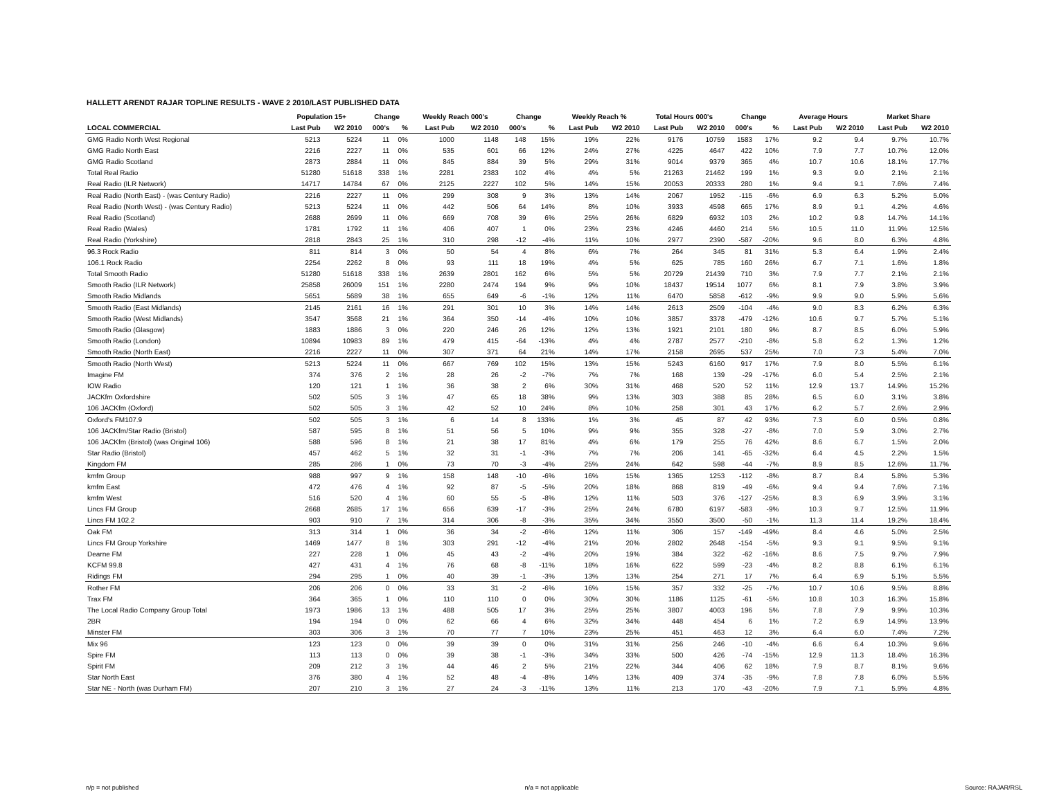HALLETT ARENDT RAJAR TOPLINE RESULTS - WAVE 2 2010/LAST PUBLISHED DATA
| | Population 15+ | | Change | | Weekly Reach 000's | | Change | | Weekly Reach % | | Total Hours 000's | | Change | | Average Hours | | Market Share | |
| --- | --- | --- | --- | --- | --- | --- | --- | --- | --- | --- | --- | --- | --- | --- | --- | --- | --- | --- |
| LOCAL COMMERCIAL | Last Pub | W2 2010 | 000's | % | Last Pub | W2 2010 | 000's | % | Last Pub | W2 2010 | Last Pub | W2 2010 | 000's | % | Last Pub | W2 2010 | Last Pub | W2 2010 |
| GMG Radio North West Regional | 5213 | 5224 | 11 | 0% | 1000 | 1148 | 148 | 15% | 19% | 22% | 9176 | 10759 | 1583 | 17% | 9.2 | 9.4 | 9.7% | 10.7% |
| GMG Radio North East | 2216 | 2227 | 11 | 0% | 535 | 601 | 66 | 12% | 24% | 27% | 4225 | 4647 | 422 | 10% | 7.9 | 7.7 | 10.7% | 12.0% |
| GMG Radio Scotland | 2873 | 2884 | 11 | 0% | 845 | 884 | 39 | 5% | 29% | 31% | 9014 | 9379 | 365 | 4% | 10.7 | 10.6 | 18.1% | 17.7% |
| Total Real Radio | 51280 | 51618 | 338 | 1% | 2281 | 2383 | 102 | 4% | 4% | 5% | 21263 | 21462 | 199 | 1% | 9.3 | 9.0 | 2.1% | 2.1% |
| Real Radio (ILR Network) | 14717 | 14784 | 67 | 0% | 2125 | 2227 | 102 | 5% | 14% | 15% | 20053 | 20333 | 280 | 1% | 9.4 | 9.1 | 7.6% | 7.4% |
| Real Radio (North East) - (was Century Radio) | 2216 | 2227 | 11 | 0% | 299 | 308 | 9 | 3% | 13% | 14% | 2067 | 1952 | -115 | -6% | 6.9 | 6.3 | 5.2% | 5.0% |
| Real Radio (North West) - (was Century Radio) | 5213 | 5224 | 11 | 0% | 442 | 506 | 64 | 14% | 8% | 10% | 3933 | 4598 | 665 | 17% | 8.9 | 9.1 | 4.2% | 4.6% |
| Real Radio (Scotland) | 2688 | 2699 | 11 | 0% | 669 | 708 | 39 | 6% | 25% | 26% | 6829 | 6932 | 103 | 2% | 10.2 | 9.8 | 14.7% | 14.1% |
| Real Radio (Wales) | 1781 | 1792 | 11 | 1% | 406 | 407 | 1 | 0% | 23% | 23% | 4246 | 4460 | 214 | 5% | 10.5 | 11.0 | 11.9% | 12.5% |
| Real Radio (Yorkshire) | 2818 | 2843 | 25 | 1% | 310 | 298 | -12 | -4% | 11% | 10% | 2977 | 2390 | -587 | -20% | 9.6 | 8.0 | 6.3% | 4.8% |
| 96.3 Rock Radio | 811 | 814 | 3 | 0% | 50 | 54 | 4 | 8% | 6% | 7% | 264 | 345 | 81 | 31% | 5.3 | 6.4 | 1.9% | 2.4% |
| 106.1 Rock Radio | 2254 | 2262 | 8 | 0% | 93 | 111 | 18 | 19% | 4% | 5% | 625 | 785 | 160 | 26% | 6.7 | 7.1 | 1.6% | 1.8% |
| Total Smooth Radio | 51280 | 51618 | 338 | 1% | 2639 | 2801 | 162 | 6% | 5% | 5% | 20729 | 21439 | 710 | 3% | 7.9 | 7.7 | 2.1% | 2.1% |
| Smooth Radio (ILR Network) | 25858 | 26009 | 151 | 1% | 2280 | 2474 | 194 | 9% | 9% | 10% | 18437 | 19514 | 1077 | 6% | 8.1 | 7.9 | 3.8% | 3.9% |
| Smooth Radio Midlands | 5651 | 5689 | 38 | 1% | 655 | 649 | -6 | -1% | 12% | 11% | 6470 | 5858 | -612 | -9% | 9.9 | 9.0 | 5.9% | 5.6% |
| Smooth Radio (East Midlands) | 2145 | 2161 | 16 | 1% | 291 | 301 | 10 | 3% | 14% | 14% | 2613 | 2509 | -104 | -4% | 9.0 | 8.3 | 6.2% | 6.3% |
| Smooth Radio (West Midlands) | 3547 | 3568 | 21 | 1% | 364 | 350 | -14 | -4% | 10% | 10% | 3857 | 3378 | -479 | -12% | 10.6 | 9.7 | 5.7% | 5.1% |
| Smooth Radio (Glasgow) | 1883 | 1886 | 3 | 0% | 220 | 246 | 26 | 12% | 12% | 13% | 1921 | 2101 | 180 | 9% | 8.7 | 8.5 | 6.0% | 5.9% |
| Smooth Radio (London) | 10894 | 10983 | 89 | 1% | 479 | 415 | -64 | -13% | 4% | 4% | 2787 | 2577 | -210 | -8% | 5.8 | 6.2 | 1.3% | 1.2% |
| Smooth Radio (North East) | 2216 | 2227 | 11 | 0% | 307 | 371 | 64 | 21% | 14% | 17% | 2158 | 2695 | 537 | 25% | 7.0 | 7.3 | 5.4% | 7.0% |
| Smooth Radio (North West) | 5213 | 5224 | 11 | 0% | 667 | 769 | 102 | 15% | 13% | 15% | 5243 | 6160 | 917 | 17% | 7.9 | 8.0 | 5.5% | 6.1% |
| Imagine FM | 374 | 376 | 2 | 1% | 28 | 26 | -2 | -7% | 7% | 7% | 168 | 139 | -29 | -17% | 6.0 | 5.4 | 2.5% | 2.1% |
| IOW Radio | 120 | 121 | 1 | 1% | 36 | 38 | 2 | 6% | 30% | 31% | 468 | 520 | 52 | 11% | 12.9 | 13.7 | 14.9% | 15.2% |
| JACKfm Oxfordshire | 502 | 505 | 3 | 1% | 47 | 65 | 18 | 38% | 9% | 13% | 303 | 388 | 85 | 28% | 6.5 | 6.0 | 3.1% | 3.8% |
| 106 JACKfm (Oxford) | 502 | 505 | 3 | 1% | 42 | 52 | 10 | 24% | 8% | 10% | 258 | 301 | 43 | 17% | 6.2 | 5.7 | 2.6% | 2.9% |
| Oxford's FM107.9 | 502 | 505 | 3 | 1% | 6 | 14 | 8 | 133% | 1% | 3% | 45 | 87 | 42 | 93% | 7.3 | 6.0 | 0.5% | 0.8% |
| 106 JACKfm/Star Radio (Bristol) | 587 | 595 | 8 | 1% | 51 | 56 | 5 | 10% | 9% | 9% | 355 | 328 | -27 | -8% | 7.0 | 5.9 | 3.0% | 2.7% |
| 106 JACKfm (Bristol) (was Original 106) | 588 | 596 | 8 | 1% | 21 | 38 | 17 | 81% | 4% | 6% | 179 | 255 | 76 | 42% | 8.6 | 6.7 | 1.5% | 2.0% |
| Star Radio (Bristol) | 457 | 462 | 5 | 1% | 32 | 31 | -1 | -3% | 7% | 7% | 206 | 141 | -65 | -32% | 6.4 | 4.5 | 2.2% | 1.5% |
| Kingdom FM | 285 | 286 | 1 | 0% | 73 | 70 | -3 | -4% | 25% | 24% | 642 | 598 | -44 | -7% | 8.9 | 8.5 | 12.6% | 11.7% |
| kmfm Group | 988 | 997 | 9 | 1% | 158 | 148 | -10 | -6% | 16% | 15% | 1365 | 1253 | -112 | -8% | 8.7 | 8.4 | 5.8% | 5.3% |
| kmfm East | 472 | 476 | 4 | 1% | 92 | 87 | -5 | -5% | 20% | 18% | 868 | 819 | -49 | -6% | 9.4 | 9.4 | 7.6% | 7.1% |
| kmfm West | 516 | 520 | 4 | 1% | 60 | 55 | -5 | -8% | 12% | 11% | 503 | 376 | -127 | -25% | 8.3 | 6.9 | 3.9% | 3.1% |
| Lincs FM Group | 2668 | 2685 | 17 | 1% | 656 | 639 | -17 | -3% | 25% | 24% | 6780 | 6197 | -583 | -9% | 10.3 | 9.7 | 12.5% | 11.9% |
| Lincs FM 102.2 | 903 | 910 | 7 | 1% | 314 | 306 | -8 | -3% | 35% | 34% | 3550 | 3500 | -50 | -1% | 11.3 | 11.4 | 19.2% | 18.4% |
| Oak FM | 313 | 314 | 1 | 0% | 36 | 34 | -2 | -6% | 12% | 11% | 306 | 157 | -149 | -49% | 8.4 | 4.6 | 5.0% | 2.5% |
| Lincs FM Group Yorkshire | 1469 | 1477 | 8 | 1% | 303 | 291 | -12 | -4% | 21% | 20% | 2802 | 2648 | -154 | -5% | 9.3 | 9.1 | 9.5% | 9.1% |
| Dearne FM | 227 | 228 | 1 | 0% | 45 | 43 | -2 | -4% | 20% | 19% | 384 | 322 | -62 | -16% | 8.6 | 7.5 | 9.7% | 7.9% |
| KCFM 99.8 | 427 | 431 | 4 | 1% | 76 | 68 | -8 | -11% | 18% | 16% | 622 | 599 | -23 | -4% | 8.2 | 8.8 | 6.1% | 6.1% |
| Ridings FM | 294 | 295 | 1 | 0% | 40 | 39 | -1 | -3% | 13% | 13% | 254 | 271 | 17 | 7% | 6.4 | 6.9 | 5.1% | 5.5% |
| Rother FM | 206 | 206 | 0 | 0% | 33 | 31 | -2 | -6% | 16% | 15% | 357 | 332 | -25 | -7% | 10.7 | 10.6 | 9.5% | 8.8% |
| Trax FM | 364 | 365 | 1 | 0% | 110 | 110 | 0 | 0% | 30% | 30% | 1186 | 1125 | -61 | -5% | 10.8 | 10.3 | 16.3% | 15.8% |
| The Local Radio Company Group Total | 1973 | 1986 | 13 | 1% | 488 | 505 | 17 | 3% | 25% | 25% | 3807 | 4003 | 196 | 5% | 7.8 | 7.9 | 9.9% | 10.3% |
| 2BR | 194 | 194 | 0 | 0% | 62 | 66 | 4 | 6% | 32% | 34% | 448 | 454 | 6 | 1% | 7.2 | 6.9 | 14.9% | 13.9% |
| Minster FM | 303 | 306 | 3 | 1% | 70 | 77 | 7 | 10% | 23% | 25% | 451 | 463 | 12 | 3% | 6.4 | 6.0 | 7.4% | 7.2% |
| Mix 96 | 123 | 123 | 0 | 0% | 39 | 39 | 0 | 0% | 31% | 31% | 256 | 246 | -10 | -4% | 6.6 | 6.4 | 10.3% | 9.6% |
| Spire FM | 113 | 113 | 0 | 0% | 39 | 38 | -1 | -3% | 34% | 33% | 500 | 426 | -74 | -15% | 12.9 | 11.3 | 18.4% | 16.3% |
| Spirit FM | 209 | 212 | 3 | 1% | 44 | 46 | 2 | 5% | 21% | 22% | 344 | 406 | 62 | 18% | 7.9 | 8.7 | 8.1% | 9.6% |
| Star North East | 376 | 380 | 4 | 1% | 52 | 48 | -4 | -8% | 14% | 13% | 409 | 374 | -35 | -9% | 7.8 | 7.8 | 6.0% | 5.5% |
| Star NE - North (was Durham FM) | 207 | 210 | 3 | 1% | 27 | 24 | -3 | -11% | 13% | 11% | 213 | 170 | -43 | -20% | 7.9 | 7.1 | 5.9% | 4.8% |
n/p = not published n/a = not applicable Source: RAJAR/RSL